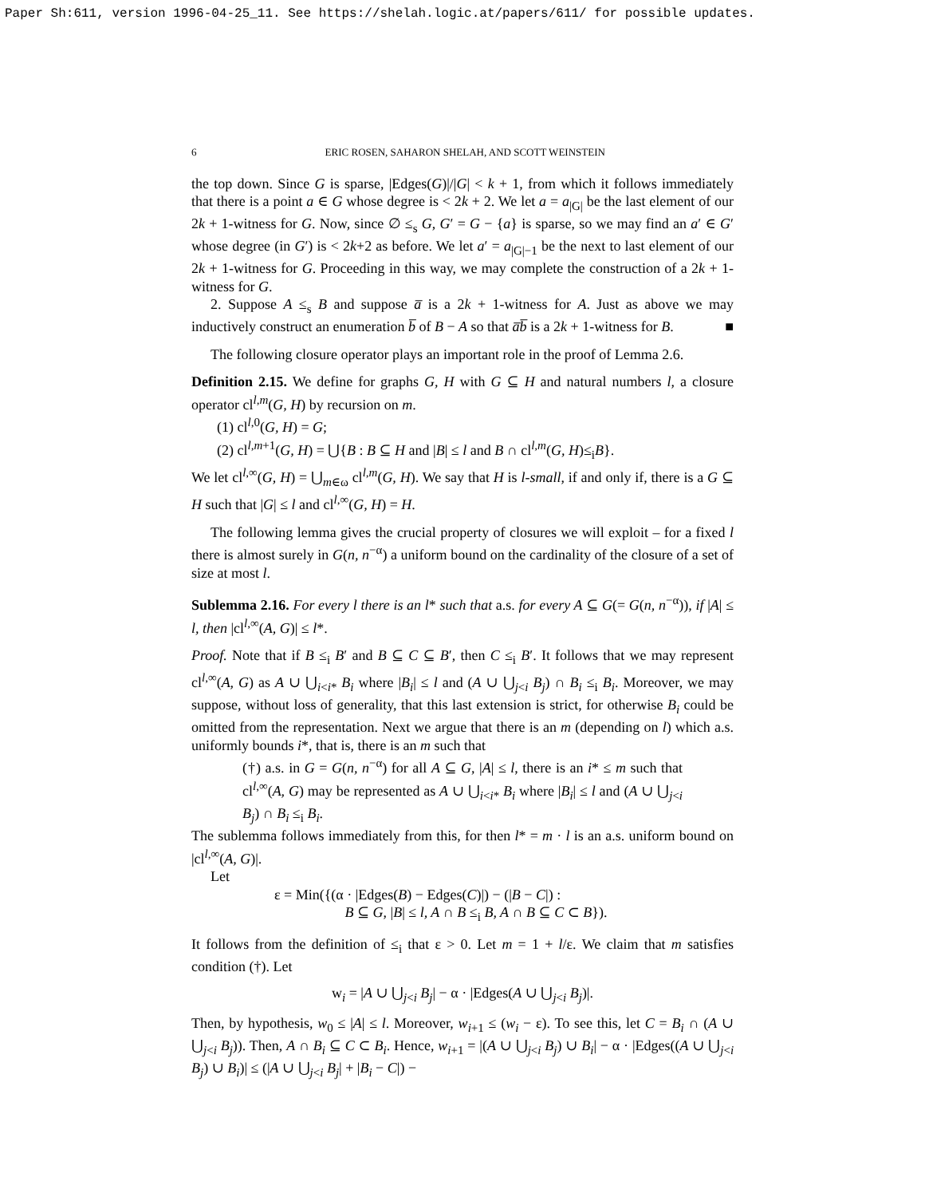Paper Sh:611, version 1996-04-25_11. See https://shelah.logic.at/papers/611/ for possible updates.
6 ERIC ROSEN, SAHARON SHELAH, AND SCOTT WEINSTEIN
the top down. Since G is sparse, |Edges(G)|/|G| < k + 1, from which it follows immediately that there is a point a ∈ G whose degree is < 2k + 2. We let a = a<sub>|G|</sub> be the last element of our 2k + 1-witness for G. Now, since ∅ ≤<sub>s</sub> G, G′ = G − {a} is sparse, so we may find an a′ ∈ G′ whose degree (in G′) is < 2k+2 as before. We let a′ = a<sub>|G|−1</sub> be the next to last element of our 2k + 1-witness for G. Proceeding in this way, we may complete the construction of a 2k + 1-witness for G.
2. Suppose A ≤<sub>s</sub> B and suppose a̅ is a 2k + 1-witness for A. Just as above we may inductively construct an enumeration b̅ of B − A so that a̅b̅ is a 2k + 1-witness for B. ■
The following closure operator plays an important role in the proof of Lemma 2.6.
Definition 2.15. We define for graphs G, H with G ⊆ H and natural numbers l, a closure operator cl<sup>l,m</sup>(G, H) by recursion on m.
(1) cl<sup>l,0</sup>(G, H) = G;
(2) cl<sup>l,m+1</sup>(G, H) = ⋃{B : B ⊆ H and |B| ≤ l and B ∩ cl<sup>l,m</sup>(G, H)≤<sub>i</sub>B}.
We let cl<sup>l,∞</sup>(G, H) = ⋃<sub>m∈ω</sub> cl<sup>l,m</sup>(G, H). We say that H is l-small, if and only if, there is a G ⊆ H such that |G| ≤ l and cl<sup>l,∞</sup>(G, H) = H.
The following lemma gives the crucial property of closures we will exploit – for a fixed l there is almost surely in G(n, n<sup>−α</sup>) a uniform bound on the cardinality of the closure of a set of size at most l.
Sublemma 2.16. For every l there is an l* such that a.s. for every A ⊆ G(= G(n, n<sup>−α</sup>)), if |A| ≤ l, then |cl<sup>l,∞</sup>(A, G)| ≤ l*.
Proof. Note that if B ≤<sub>i</sub> B′ and B ⊆ C ⊆ B′, then C ≤<sub>i</sub> B′. It follows that we may represent cl<sup>l,∞</sup>(A, G) as A ∪ ⋃<sub>i<i*</sub> B<sub>i</sub> where |B<sub>i</sub>| ≤ l and (A ∪ ⋃<sub>j<i</sub> B<sub>j</sub>) ∩ B<sub>i</sub> ≤<sub>i</sub> B<sub>i</sub>. Moreover, we may suppose, without loss of generality, that this last extension is strict, for otherwise B<sub>i</sub> could be omitted from the representation. Next we argue that there is an m (depending on l) which a.s. uniformly bounds i*, that is, there is an m such that
(†) a.s. in G = G(n, n<sup>−α</sup>) for all A ⊆ G, |A| ≤ l, there is an i* ≤ m such that cl<sup>l,∞</sup>(A, G) may be represented as A ∪ ⋃<sub>i<i*</sub> B<sub>i</sub> where |B<sub>i</sub>| ≤ l and (A ∪ ⋃<sub>j<i</sub> B<sub>j</sub>) ∩ B<sub>i</sub> ≤<sub>i</sub> B<sub>i</sub>.
The sublemma follows immediately from this, for then l* = m · l is an a.s. uniform bound on |cl<sup>l,∞</sup>(A, G)|.
Let
ε = Min({(α · |Edges(B) − Edges(C)|) − (|B − C|) :
B ⊆ G, |B| ≤ l, A ∩ B ≤<sub>i</sub> B, A ∩ B ⊆ C ⊂ B}).
It follows from the definition of ≤<sub>i</sub> that ε > 0. Let m = 1 + l/ε. We claim that m satisfies condition (†). Let
w<sub>i</sub> = |A ∪ ⋃<sub>j<i</sub> B<sub>j</sub>| − α · |Edges(A ∪ ⋃<sub>j<i</sub> B<sub>j</sub>)|.
Then, by hypothesis, w<sub>0</sub> ≤ |A| ≤ l. Moreover, w<sub>i+1</sub> ≤ (w<sub>i</sub> − ε). To see this, let C = B<sub>i</sub> ∩ (A ∪ ⋃<sub>j<i</sub> B<sub>j</sub>)). Then, A ∩ B<sub>i</sub> ⊆ C ⊂ B<sub>i</sub>. Hence, w<sub>i+1</sub> = |(A ∪ ⋃<sub>j<i</sub> B<sub>j</sub>) ∪ B<sub>i</sub>| − α · |Edges((A ∪ ⋃<sub>j<i</sub> B<sub>j</sub>) ∪ B<sub>i</sub>)| ≤ (|A ∪ ⋃<sub>j<i</sub> B<sub>j</sub>| + |B<sub>i</sub> − C|) −